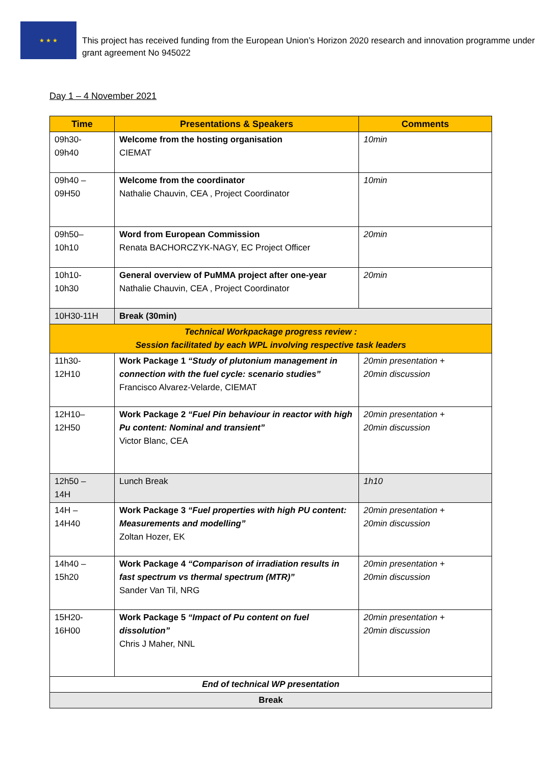★ ★ ★
This project has received funding from the European Union’s Horizon 2020 research and innovation programme under grant agreement No 945022
Day 1 – 4 November 2021
| Time | Presentations & Speakers | Comments |
| --- | --- | --- |
| 09h30- 09h40 | Welcome from the hosting organisation CIEMAT | 10min |
| 09h40 – 09H50 | Welcome from the coordinator Nathalie Chauvin, CEA , Project Coordinator | 10min |
| 09h50– 10h10 | Word from European Commission Renata BACHORCZYK-NAGY, EC Project Officer | 20min |
| 10h10- 10h30 | General overview of PuMMA project after one-year Nathalie Chauvin, CEA , Project Coordinator | 20min |
| 10H30-11H | Break (30min) | |
| Technical Workpackage progress review : Session facilitated by each WPL involving respective task leaders | | |
| 11h30- 12H10 | Work Package 1 “Study of plutonium management in connection with the fuel cycle: scenario studies” Francisco Alvarez-Velarde, CIEMAT | 20min presentation + 20min discussion |
| 12H10– 12H50 | Work Package 2 “Fuel Pin behaviour in reactor with high Pu content: Nominal and transient” Victor Blanc, CEA | 20min presentation + 20min discussion |
| 12h50 – 14H | Lunch Break | 1h10 |
| 14H – 14H40 | Work Package 3 “Fuel properties with high PU content: Measurements and modelling” Zoltan Hozer, EK | 20min presentation + 20min discussion |
| 14h40 – 15h20 | Work Package 4 “Comparison of irradiation results in fast spectrum vs thermal spectrum (MTR)” Sander Van Til, NRG | 20min presentation + 20min discussion |
| 15H20- 16H00 | Work Package 5 “Impact of Pu content on fuel dissolution” Chris J Maher, NNL | 20min presentation + 20min discussion |
| End of technical WP presentation | | |
| Break | | |